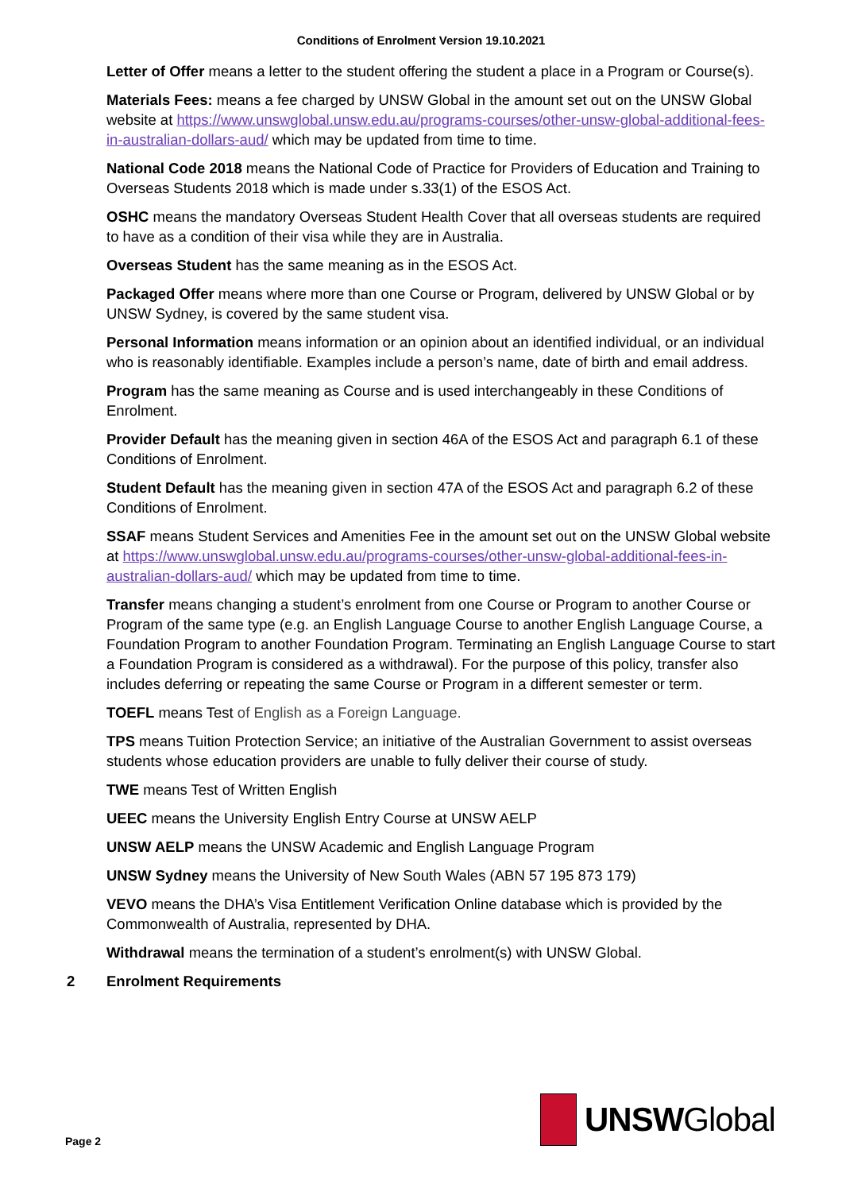Conditions of Enrolment Version 19.10.2021
Letter of Offer means a letter to the student offering the student a place in a Program or Course(s).
Materials Fees: means a fee charged by UNSW Global in the amount set out on the UNSW Global website at https://www.unswglobal.unsw.edu.au/programs-courses/other-unsw-global-additional-fees-in-australian-dollars-aud/ which may be updated from time to time.
National Code 2018 means the National Code of Practice for Providers of Education and Training to Overseas Students 2018 which is made under s.33(1) of the ESOS Act.
OSHC means the mandatory Overseas Student Health Cover that all overseas students are required to have as a condition of their visa while they are in Australia.
Overseas Student has the same meaning as in the ESOS Act.
Packaged Offer means where more than one Course or Program, delivered by UNSW Global or by UNSW Sydney, is covered by the same student visa.
Personal Information means information or an opinion about an identified individual, or an individual who is reasonably identifiable. Examples include a person’s name, date of birth and email address.
Program has the same meaning as Course and is used interchangeably in these Conditions of Enrolment.
Provider Default has the meaning given in section 46A of the ESOS Act and paragraph 6.1 of these Conditions of Enrolment.
Student Default has the meaning given in section 47A of the ESOS Act and paragraph 6.2 of these Conditions of Enrolment.
SSAF means Student Services and Amenities Fee in the amount set out on the UNSW Global website at https://www.unswglobal.unsw.edu.au/programs-courses/other-unsw-global-additional-fees-in-australian-dollars-aud/ which may be updated from time to time.
Transfer means changing a student’s enrolment from one Course or Program to another Course or Program of the same type (e.g. an English Language Course to another English Language Course, a Foundation Program to another Foundation Program. Terminating an English Language Course to start a Foundation Program is considered as a withdrawal). For the purpose of this policy, transfer also includes deferring or repeating the same Course or Program in a different semester or term.
TOEFL means Test of English as a Foreign Language.
TPS means Tuition Protection Service; an initiative of the Australian Government to assist overseas students whose education providers are unable to fully deliver their course of study.
TWE means Test of Written English
UEEC means the University English Entry Course at UNSW AELP
UNSW AELP means the UNSW Academic and English Language Program
UNSW Sydney means the University of New South Wales (ABN 57 195 873 179)
VEVO means the DHA’s Visa Entitlement Verification Online database which is provided by the Commonwealth of Australia, represented by DHA.
Withdrawal means the termination of a student’s enrolment(s) with UNSW Global.
2 Enrolment Requirements
UNSWGlobal
Page 2